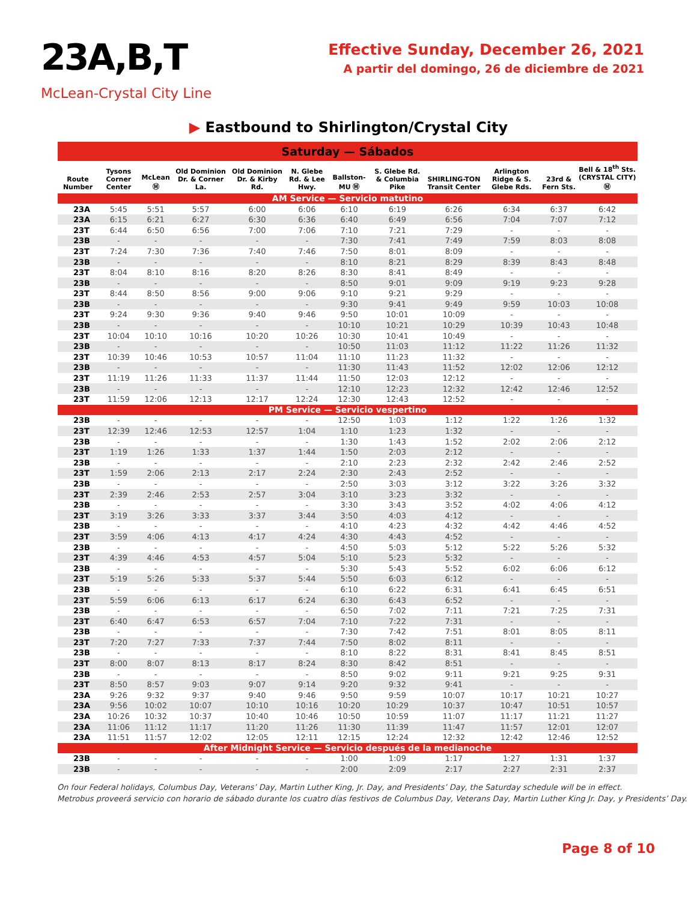23A,B,T
McLean-Crystal City Line
Effective Sunday, December 26, 2021
A partir del domingo, 26 de diciembre de 2021
▶ Eastbound to Shirlington/Crystal City
| Saturday — Sábados | | | | | | | | | | | |
| Route Number | Tysons Corner Center | McLean Ⓜ | Old Dominion Dr. & Corner La. | Old Dominion Dr. & Kirby Rd. | N. Glebe Rd. & Lee Hwy. | Ballston-MU Ⓜ | S. Glebe Rd. & Columbia Pike | SHIRLING-TON Transit Center | Arlington Ridge & S. Glebe Rds. | 23rd & Fern Sts. | Bell & 18<sup>th</sup> Sts. (CRYSTAL CITY) Ⓜ |
| AM Service — Servicio matutino | | | | | | | | | | | |
| 23A | 5:45 | 5:51 | 5:57 | 6:00 | 6:06 | 6:10 | 6:19 | 6:26 | 6:34 | 6:37 | 6:42 |
| 23A | 6:15 | 6:21 | 6:27 | 6:30 | 6:36 | 6:40 | 6:49 | 6:56 | 7:04 | 7:07 | 7:12 |
| 23T | 6:44 | 6:50 | 6:56 | 7:00 | 7:06 | 7:10 | 7:21 | 7:29 | - | - | - |
| 23B | - | - | - | - | - | 7:30 | 7:41 | 7:49 | 7:59 | 8:03 | 8:08 |
| 23T | 7:24 | 7:30 | 7:36 | 7:40 | 7:46 | 7:50 | 8:01 | 8:09 | - | - | - |
| 23B | - | - | - | - | - | 8:10 | 8:21 | 8:29 | 8:39 | 8:43 | 8:48 |
| 23T | 8:04 | 8:10 | 8:16 | 8:20 | 8:26 | 8:30 | 8:41 | 8:49 | - | - | - |
| 23B | - | - | - | - | - | 8:50 | 9:01 | 9:09 | 9:19 | 9:23 | 9:28 |
| 23T | 8:44 | 8:50 | 8:56 | 9:00 | 9:06 | 9:10 | 9:21 | 9:29 | - | - | - |
| 23B | - | - | - | - | - | 9:30 | 9:41 | 9:49 | 9:59 | 10:03 | 10:08 |
| 23T | 9:24 | 9:30 | 9:36 | 9:40 | 9:46 | 9:50 | 10:01 | 10:09 | - | - | - |
| 23B | - | - | - | - | - | 10:10 | 10:21 | 10:29 | 10:39 | 10:43 | 10:48 |
| 23T | 10:04 | 10:10 | 10:16 | 10:20 | 10:26 | 10:30 | 10:41 | 10:49 | - | - | - |
| 23B | - | - | - | - | - | 10:50 | 11:03 | 11:12 | 11:22 | 11:26 | 11:32 |
| 23T | 10:39 | 10:46 | 10:53 | 10:57 | 11:04 | 11:10 | 11:23 | 11:32 | - | - | - |
| 23B | - | - | - | - | - | 11:30 | 11:43 | 11:52 | 12:02 | 12:06 | 12:12 |
| 23T | 11:19 | 11:26 | 11:33 | 11:37 | 11:44 | 11:50 | 12:03 | 12:12 | - | - | - |
| 23B | - | - | - | - | - | 12:10 | 12:23 | 12:32 | 12:42 | 12:46 | 12:52 |
| 23T | 11:59 | 12:06 | 12:13 | 12:17 | 12:24 | 12:30 | 12:43 | 12:52 | - | - | - |
| PM Service — Servicio vespertino | | | | | | | | | | | |
| 23B | - | - | - | - | - | 12:50 | 1:03 | 1:12 | 1:22 | 1:26 | 1:32 |
| 23T | 12:39 | 12:46 | 12:53 | 12:57 | 1:04 | 1:10 | 1:23 | 1:32 | - | - | - |
| 23B | - | - | - | - | - | 1:30 | 1:43 | 1:52 | 2:02 | 2:06 | 2:12 |
| 23T | 1:19 | 1:26 | 1:33 | 1:37 | 1:44 | 1:50 | 2:03 | 2:12 | - | - | - |
| 23B | - | - | - | - | - | 2:10 | 2:23 | 2:32 | 2:42 | 2:46 | 2:52 |
| 23T | 1:59 | 2:06 | 2:13 | 2:17 | 2:24 | 2:30 | 2:43 | 2:52 | - | - | - |
| 23B | - | - | - | - | - | 2:50 | 3:03 | 3:12 | 3:22 | 3:26 | 3:32 |
| 23T | 2:39 | 2:46 | 2:53 | 2:57 | 3:04 | 3:10 | 3:23 | 3:32 | - | - | - |
| 23B | - | - | - | - | - | 3:30 | 3:43 | 3:52 | 4:02 | 4:06 | 4:12 |
| 23T | 3:19 | 3:26 | 3:33 | 3:37 | 3:44 | 3:50 | 4:03 | 4:12 | - | - | - |
| 23B | - | - | - | - | - | 4:10 | 4:23 | 4:32 | 4:42 | 4:46 | 4:52 |
| 23T | 3:59 | 4:06 | 4:13 | 4:17 | 4:24 | 4:30 | 4:43 | 4:52 | - | - | - |
| 23B | - | - | - | - | - | 4:50 | 5:03 | 5:12 | 5:22 | 5:26 | 5:32 |
| 23T | 4:39 | 4:46 | 4:53 | 4:57 | 5:04 | 5:10 | 5:23 | 5:32 | - | - | - |
| 23B | - | - | - | - | - | 5:30 | 5:43 | 5:52 | 6:02 | 6:06 | 6:12 |
| 23T | 5:19 | 5:26 | 5:33 | 5:37 | 5:44 | 5:50 | 6:03 | 6:12 | - | - | - |
| 23B | - | - | - | - | - | 6:10 | 6:22 | 6:31 | 6:41 | 6:45 | 6:51 |
| 23T | 5:59 | 6:06 | 6:13 | 6:17 | 6:24 | 6:30 | 6:43 | 6:52 | - | - | - |
| 23B | - | - | - | - | - | 6:50 | 7:02 | 7:11 | 7:21 | 7:25 | 7:31 |
| 23T | 6:40 | 6:47 | 6:53 | 6:57 | 7:04 | 7:10 | 7:22 | 7:31 | - | - | - |
| 23B | - | - | - | - | - | 7:30 | 7:42 | 7:51 | 8:01 | 8:05 | 8:11 |
| 23T | 7:20 | 7:27 | 7:33 | 7:37 | 7:44 | 7:50 | 8:02 | 8:11 | - | - | - |
| 23B | - | - | - | - | - | 8:10 | 8:22 | 8:31 | 8:41 | 8:45 | 8:51 |
| 23T | 8:00 | 8:07 | 8:13 | 8:17 | 8:24 | 8:30 | 8:42 | 8:51 | - | - | - |
| 23B | - | - | - | - | - | 8:50 | 9:02 | 9:11 | 9:21 | 9:25 | 9:31 |
| 23T | 8:50 | 8:57 | 9:03 | 9:07 | 9:14 | 9:20 | 9:32 | 9:41 | - | - | - |
| 23A | 9:26 | 9:32 | 9:37 | 9:40 | 9:46 | 9:50 | 9:59 | 10:07 | 10:17 | 10:21 | 10:27 |
| 23A | 9:56 | 10:02 | 10:07 | 10:10 | 10:16 | 10:20 | 10:29 | 10:37 | 10:47 | 10:51 | 10:57 |
| 23A | 10:26 | 10:32 | 10:37 | 10:40 | 10:46 | 10:50 | 10:59 | 11:07 | 11:17 | 11:21 | 11:27 |
| 23A | 11:06 | 11:12 | 11:17 | 11:20 | 11:26 | 11:30 | 11:39 | 11:47 | 11:57 | 12:01 | 12:07 |
| 23A | 11:51 | 11:57 | 12:02 | 12:05 | 12:11 | 12:15 | 12:24 | 12:32 | 12:42 | 12:46 | 12:52 |
| After Midnight Service — Servicio después de la medianoche | | | | | | | | | | | |
| 23B | - | - | - | - | - | 1:00 | 1:09 | 1:17 | 1:27 | 1:31 | 1:37 |
| 23B | - | - | - | - | - | 2:00 | 2:09 | 2:17 | 2:27 | 2:31 | 2:37 |
On four Federal holidays, Columbus Day, Veterans’ Day, Martin Luther King, Jr. Day, and Presidents’ Day, the Saturday schedule will be in effect.
Metrobus proveerá servicio con horario de sábado durante los cuatro días festivos de Columbus Day, Veterans Day, Martin Luther King Jr. Day, y Presidents’ Day.
Page 8 of 10